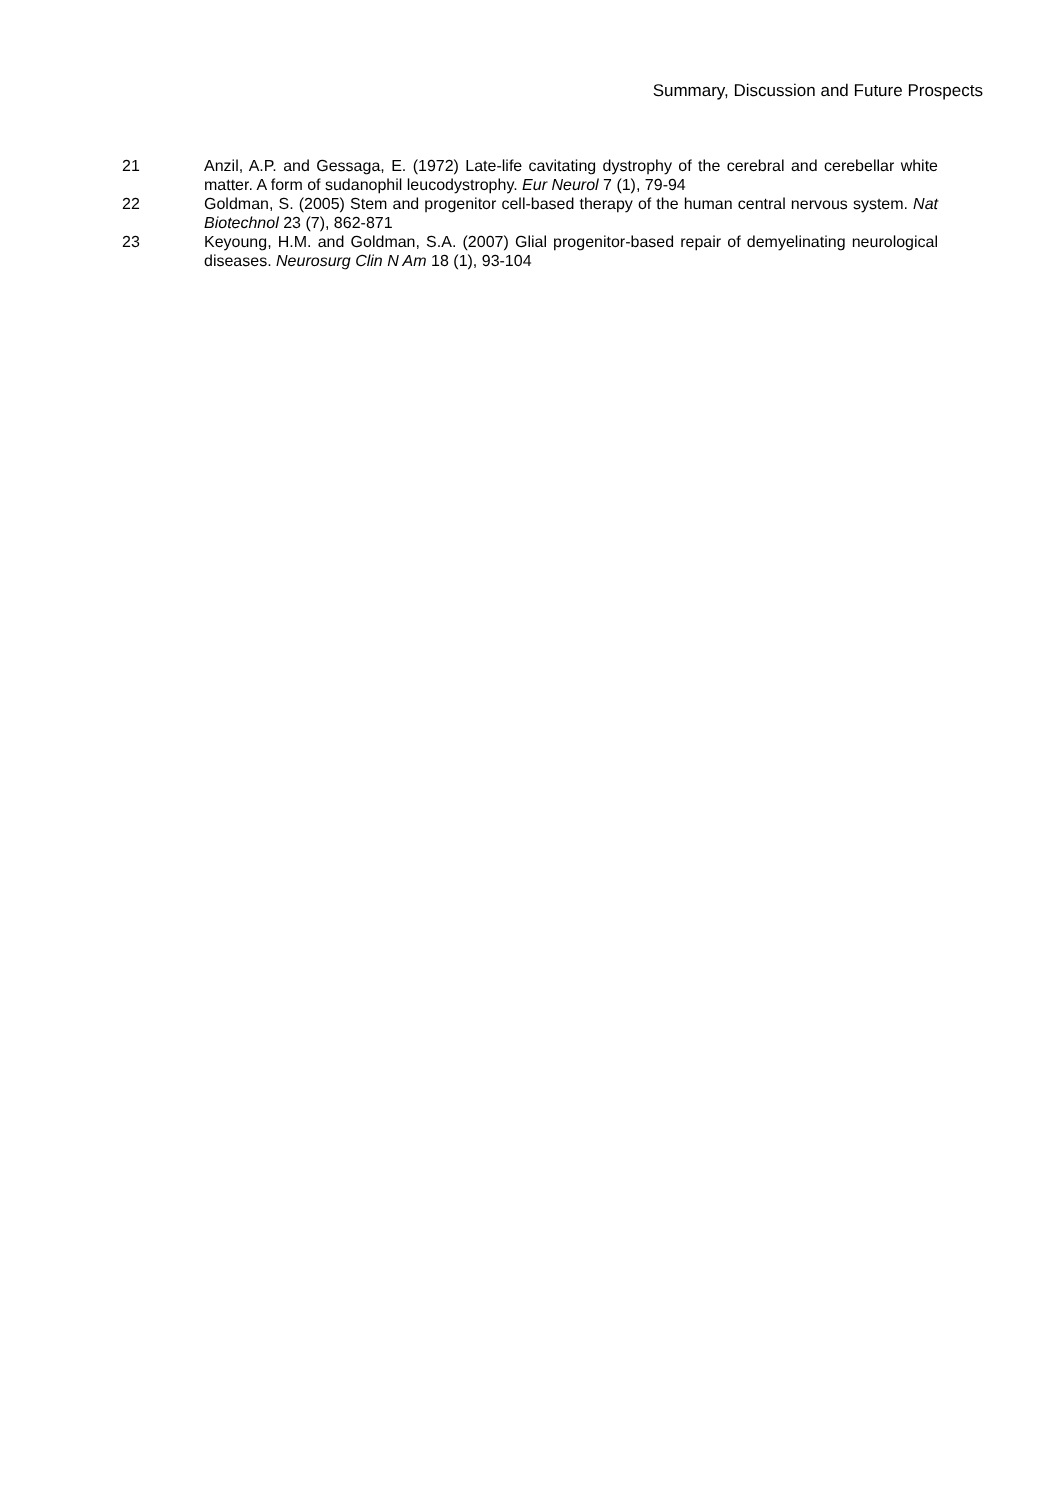Summary, Discussion and Future Prospects
21 Anzil, A.P. and Gessaga, E. (1972) Late-life cavitating dystrophy of the cerebral and cerebellar white matter. A form of sudanophil leucodystrophy. Eur Neurol 7 (1), 79-94
22 Goldman, S. (2005) Stem and progenitor cell-based therapy of the human central nervous system. Nat Biotechnol 23 (7), 862-871
23 Keyoung, H.M. and Goldman, S.A. (2007) Glial progenitor-based repair of demyelinating neurological diseases. Neurosurg Clin N Am 18 (1), 93-104